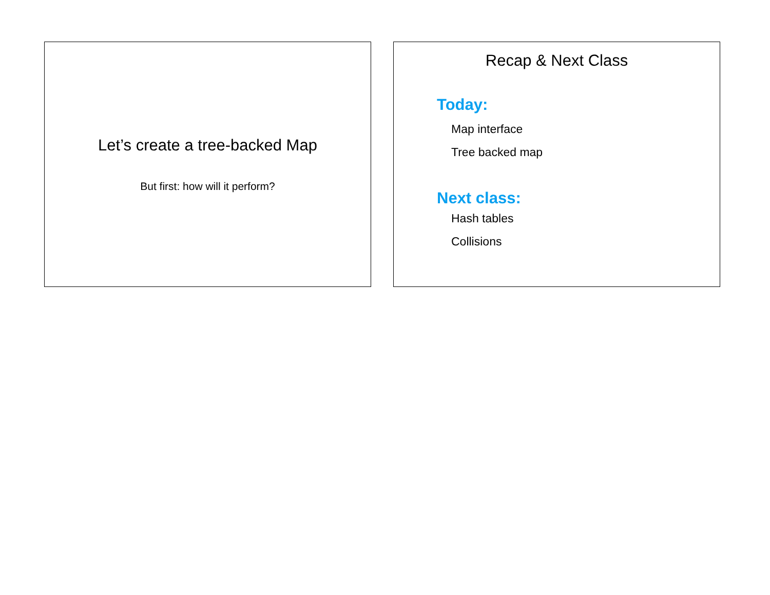Let’s create a tree-backed Map
But first: how will it perform?
Recap & Next Class
Today:
Map interface
Tree backed map
Next class:
Hash tables
Collisions